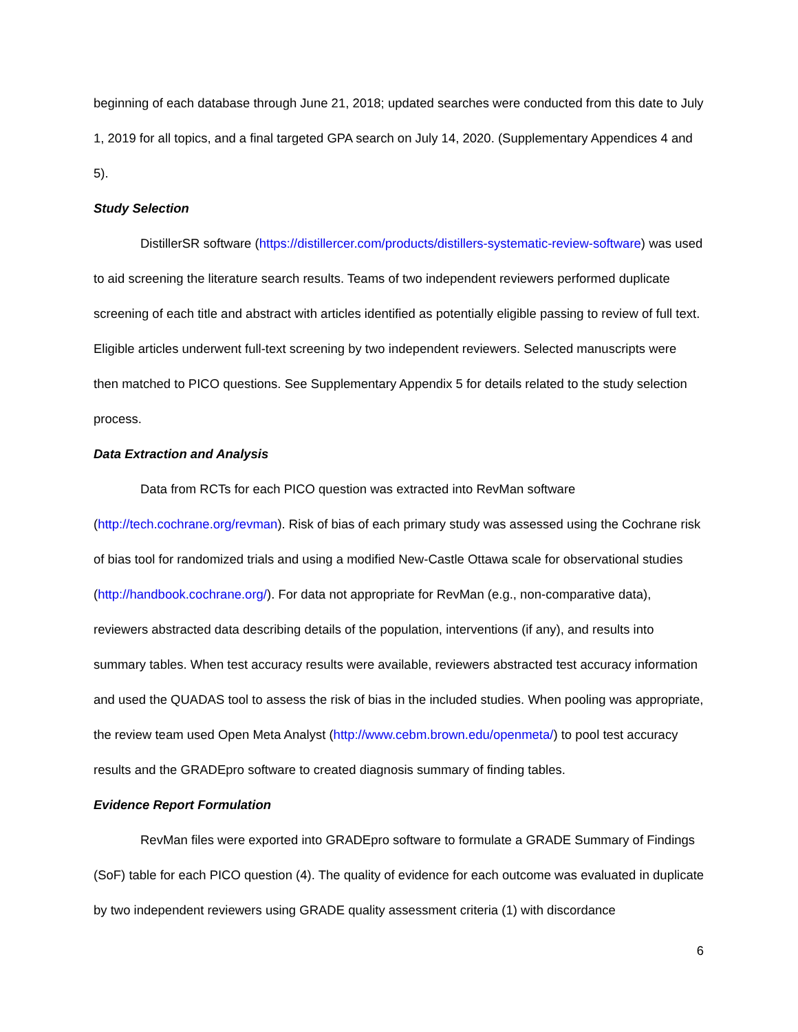beginning of each database through June 21, 2018; updated searches were conducted from this date to July 1, 2019 for all topics, and a final targeted GPA search on July 14, 2020. (Supplementary Appendices 4 and 5).
Study Selection
DistillerSR software (https://distillercer.com/products/distillers-systematic-review-software) was used to aid screening the literature search results. Teams of two independent reviewers performed duplicate screening of each title and abstract with articles identified as potentially eligible passing to review of full text. Eligible articles underwent full-text screening by two independent reviewers. Selected manuscripts were then matched to PICO questions. See Supplementary Appendix 5 for details related to the study selection process.
Data Extraction and Analysis
Data from RCTs for each PICO question was extracted into RevMan software (http://tech.cochrane.org/revman). Risk of bias of each primary study was assessed using the Cochrane risk of bias tool for randomized trials and using a modified New-Castle Ottawa scale for observational studies (http://handbook.cochrane.org/). For data not appropriate for RevMan (e.g., non-comparative data), reviewers abstracted data describing details of the population, interventions (if any), and results into summary tables. When test accuracy results were available, reviewers abstracted test accuracy information and used the QUADAS tool to assess the risk of bias in the included studies. When pooling was appropriate, the review team used Open Meta Analyst (http://www.cebm.brown.edu/openmeta/) to pool test accuracy results and the GRADEpro software to created diagnosis summary of finding tables.
Evidence Report Formulation
RevMan files were exported into GRADEpro software to formulate a GRADE Summary of Findings (SoF) table for each PICO question (4). The quality of evidence for each outcome was evaluated in duplicate by two independent reviewers using GRADE quality assessment criteria (1) with discordance
6